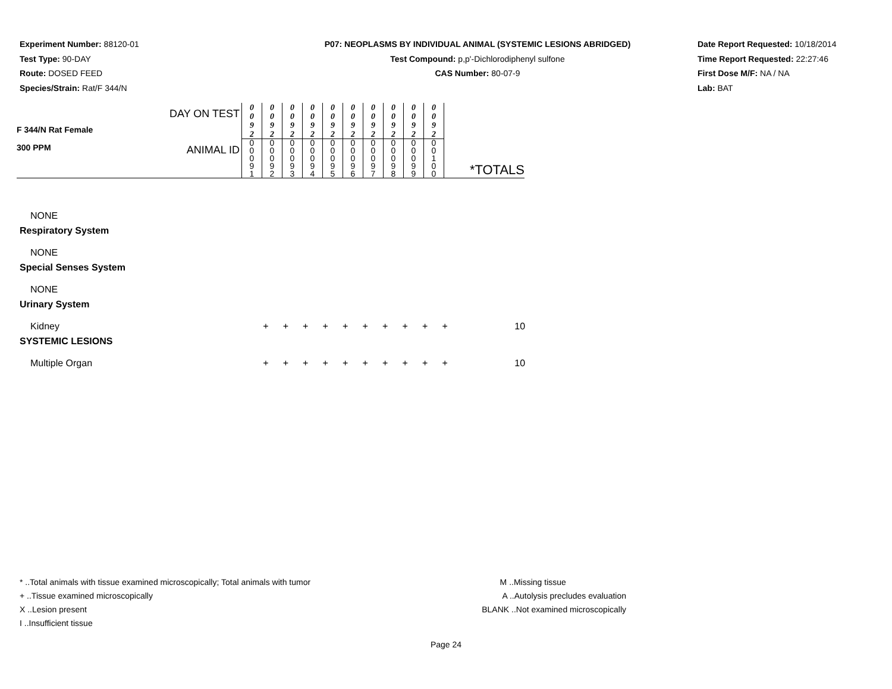Experiment Number: 88120-01
Test Type: 90-DAY
Route: DOSED FEED
Species/Strain: Rat/F 344/N
P07: NEOPLASMS BY INDIVIDUAL ANIMAL (SYSTEMIC LESIONS ABRIDGED)
Test Compound: p,p'-Dichlorodiphenyl sulfone
CAS Number: 80-07-9
Date Report Requested: 10/18/2014
Time Report Requested: 22:27:46
First Dose M/F: NA / NA
Lab: BAT
| F 344/N Rat Female 300 PPM | DAY ON TEST | 0 0 9 2 | 0 0 9 2 | 0 0 9 2 | 0 0 9 2 | 0 0 9 2 | 0 0 9 2 | 0 0 9 2 | 0 0 9 2 | 0 0 9 2 | 0 0 9 2 | |
| | ANIMAL ID | 0 0 0 9 1 | 0 0 0 9 2 | 0 0 0 9 3 | 0 0 0 9 4 | 0 0 0 9 5 | 0 0 0 9 6 | 0 0 0 9 7 | 0 0 0 9 8 | 0 0 0 9 9 | 0 0 1 0 0 | *TOTALS |
NONE
Respiratory System
NONE
Special Senses System
NONE
Urinary System
Kidney + + + + + + + + + + 10
SYSTEMIC LESIONS
Multiple Organ + + + + + + + + + + 10
* ..Total animals with tissue examined microscopically; Total animals with tumor
+ ..Tissue examined microscopically
X ..Lesion present
I ..Insufficient tissue
M ..Missing tissue
A ..Autolysis precludes evaluation
BLANK ..Not examined microscopically
Page 24